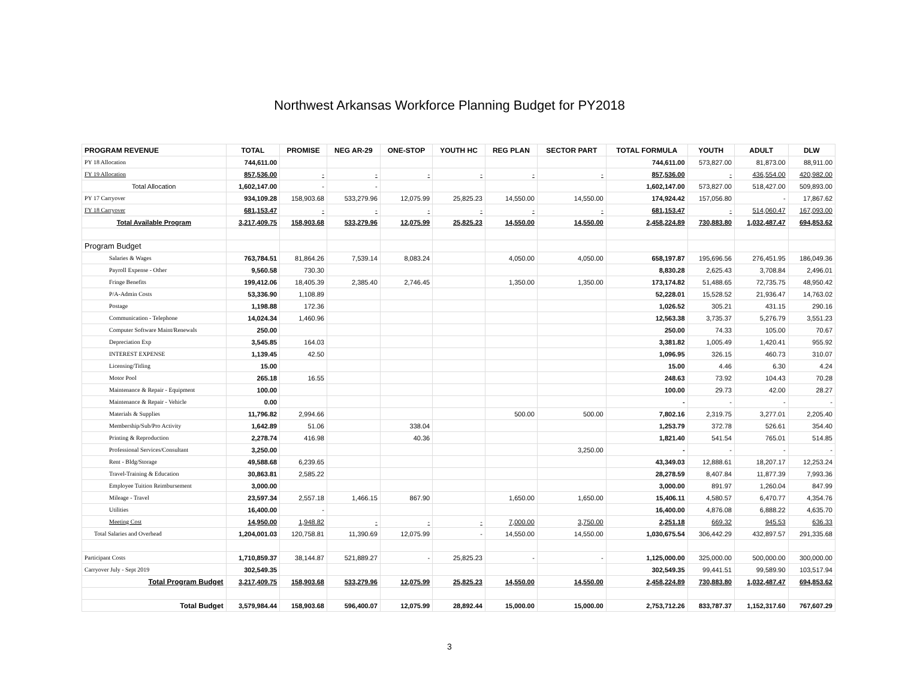Northwest Arkansas Workforce Planning Budget for PY2018
| PROGRAM REVENUE | TOTAL | PROMISE | NEG AR-29 | ONE-STOP | YOUTH HC | REG PLAN | SECTOR PART | TOTAL FORMULA | YOUTH | ADULT | DLW |
| --- | --- | --- | --- | --- | --- | --- | --- | --- | --- | --- | --- |
| PY 18 Allocation | 744,611.00 | | | | | | | 744,611.00 | 573,827.00 | 81,873.00 | 88,911.00 |
| FY 19 Allocation | 857,536.00 | - | - | - | - | - | - | 857,536.00 | - | 436,554.00 | 420,982.00 |
| Total Allocation | 1,602,147.00 | - | - | | | | | 1,602,147.00 | 573,827.00 | 518,427.00 | 509,893.00 |
| PY 17 Carryover | 934,109.28 | 158,903.68 | 533,279.96 | 12,075.99 | 25,825.23 | 14,550.00 | 14,550.00 | 174,924.42 | 157,056.80 | - | 17,867.62 |
| FY 18 Carryover | 681,153.47 | - | - | - | - | - | - | 681,153.47 | - | 514,060.47 | 167,093.00 |
| Total Available Program | 3,217,409.75 | 158,903.68 | 533,279.96 | 12,075.99 | 25,825.23 | 14,550.00 | 14,550.00 | 2,458,224.89 | 730,883.80 | 1,032,487.47 | 694,853.62 |
| Program Budget | | | | | | | | | | | |
| Salaries & Wages | 763,784.51 | 81,864.26 | 7,539.14 | 8,083.24 | | 4,050.00 | 4,050.00 | 658,197.87 | 195,696.56 | 276,451.95 | 186,049.36 |
| Payroll Expense - Other | 9,560.58 | 730.30 | | | | | | 8,830.28 | 2,625.43 | 3,708.84 | 2,496.01 |
| Fringe Benefits | 199,412.06 | 18,405.39 | 2,385.40 | 2,746.45 | | 1,350.00 | 1,350.00 | 173,174.82 | 51,488.65 | 72,735.75 | 48,950.42 |
| P/A-Admin Costs | 53,336.90 | 1,108.89 | | | | | | 52,228.01 | 15,528.52 | 21,936.47 | 14,763.02 |
| Postage | 1,198.88 | 172.36 | | | | | | 1,026.52 | 305.21 | 431.15 | 290.16 |
| Communication - Telephone | 14,024.34 | 1,460.96 | | | | | | 12,563.38 | 3,735.37 | 5,276.79 | 3,551.23 |
| Computer Software Maint/Renewals | 250.00 | | | | | | | 250.00 | 74.33 | 105.00 | 70.67 |
| Depreciation Exp | 3,545.85 | 164.03 | | | | | | 3,381.82 | 1,005.49 | 1,420.41 | 955.92 |
| INTEREST EXPENSE | 1,139.45 | 42.50 | | | | | | 1,096.95 | 326.15 | 460.73 | 310.07 |
| Licensing/Titling | 15.00 | | | | | | | 15.00 | 4.46 | 6.30 | 4.24 |
| Motor Pool | 265.18 | 16.55 | | | | | | 248.63 | 73.92 | 104.43 | 70.28 |
| Maintenance & Repair - Equipment | 100.00 | | | | | | | 100.00 | 29.73 | 42.00 | 28.27 |
| Maintenance & Repair - Vehicle | 0.00 | | | | | | | - | - | - | - |
| Materials & Supplies | 11,796.82 | 2,994.66 | | | | 500.00 | 500.00 | 7,802.16 | 2,319.75 | 3,277.01 | 2,205.40 |
| Membership/Sub/Pro Activity | 1,642.89 | 51.06 | | 338.04 | | | | 1,253.79 | 372.78 | 526.61 | 354.40 |
| Printing & Reproduction | 2,278.74 | 416.98 | | 40.36 | | | | 1,821.40 | 541.54 | 765.01 | 514.85 |
| Professional Services/Consultant | 3,250.00 | | | | | | 3,250.00 | - | - | - | - |
| Rent - Bldg/Storage | 49,588.68 | 6,239.65 | | | | | | 43,349.03 | 12,888.61 | 18,207.17 | 12,253.24 |
| Travel-Training & Education | 30,863.81 | 2,585.22 | | | | | | 28,278.59 | 8,407.84 | 11,877.39 | 7,993.36 |
| Employee Tuition Reimbursement | 3,000.00 | | | | | | | 3,000.00 | 891.97 | 1,260.04 | 847.99 |
| Mileage - Travel | 23,597.34 | 2,557.18 | 1,466.15 | 867.90 | | 1,650.00 | 1,650.00 | 15,406.11 | 4,580.57 | 6,470.77 | 4,354.76 |
| Utilities | 16,400.00 | - | | | | | | 16,400.00 | 4,876.08 | 6,888.22 | 4,635.70 |
| Meeting Cost | 14,950.00 | 1,948.82 | - | - | - | 7,000.00 | 3,750.00 | 2,251.18 | 669.32 | 945.53 | 636.33 |
| Total Salaries and Overhead | 1,204,001.03 | 120,758.81 | 11,390.69 | 12,075.99 | - | 14,550.00 | 14,550.00 | 1,030,675.54 | 306,442.29 | 432,897.57 | 291,335.68 |
| Participant Costs | 1,710,859.37 | 38,144.87 | 521,889.27 | - | 25,825.23 | - | - | 1,125,000.00 | 325,000.00 | 500,000.00 | 300,000.00 |
| Carryover July - Sept 2019 | 302,549.35 | | | | | | | 302,549.35 | 99,441.51 | 99,589.90 | 103,517.94 |
| Total Program Budget | 3,217,409.75 | 158,903.68 | 533,279.96 | 12,075.99 | 25,825.23 | 14,550.00 | 14,550.00 | 2,458,224.89 | 730,883.80 | 1,032,487.47 | 694,853.62 |
| Total Budget | 3,579,984.44 | 158,903.68 | 596,400.07 | 12,075.99 | 28,892.44 | 15,000.00 | 15,000.00 | 2,753,712.26 | 833,787.37 | 1,152,317.60 | 767,607.29 |
3